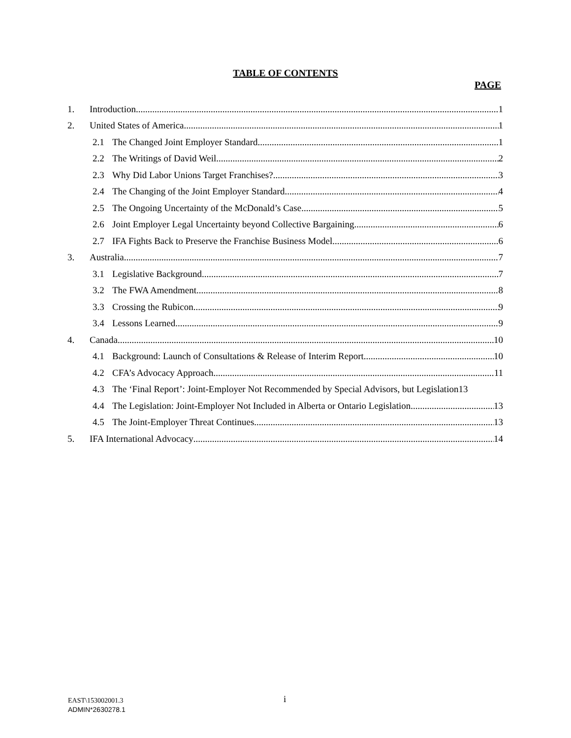TABLE OF CONTENTS
PAGE
1. Introduction 1
2. United States of America 1
2.1 The Changed Joint Employer Standard 1
2.2 The Writings of David Weil 2
2.3 Why Did Labor Unions Target Franchises? 3
2.4 The Changing of the Joint Employer Standard 4
2.5 The Ongoing Uncertainty of the McDonald’s Case 5
2.6 Joint Employer Legal Uncertainty beyond Collective Bargaining 6
2.7 IFA Fights Back to Preserve the Franchise Business Model 6
3. Australia 7
3.1 Legislative Background 7
3.2 The FWA Amendment 8
3.3 Crossing the Rubicon 9
3.4 Lessons Learned 9
4. Canada 10
4.1 Background: Launch of Consultations & Release of Interim Report 10
4.2 CFA’s Advocacy Approach 11
4.3 The ‘Final Report’: Joint-Employer Not Recommended by Special Advisors, but Legislation 13
4.4 The Legislation: Joint-Employer Not Included in Alberta or Ontario Legislation 13
4.5 The Joint-Employer Threat Continues 13
5. IFA International Advocacy 14
EAST\153002001.3
ADMIN*2630278.1
i